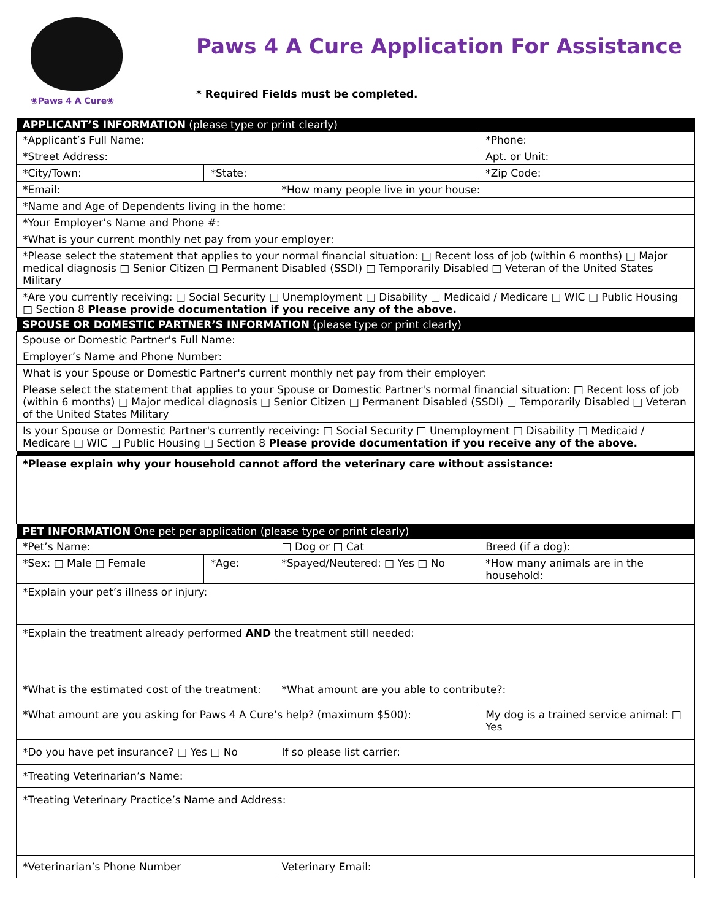❀Paws 4 A Cure❀
Paws 4 A Cure Application For Assistance
* Required Fields must be completed.
| APPLICANT’S INFORMATION (please type or print clearly) | | | |
| --- | --- | --- | --- |
| *Applicant’s Full Name: | | | *Phone: |
| *Street Address: | | | Apt. or Unit: |
| *City/Town: | *State: | | *Zip Code: |
| *Email: | | *How many people live in your house: | |
| *Name and Age of Dependents living in the home: | | | |
| *Your Employer’s Name and Phone #: | | | |
| *What is your current monthly net pay from your employer: | | | |
| *Please select the statement that applies to your normal financial situation: □ Recent loss of job (within 6 months) □ Major medical diagnosis □ Senior Citizen □ Permanent Disabled (SSDI) □ Temporarily Disabled □ Veteran of the United States Military | | | |
| *Are you currently receiving: □ Social Security □ Unemployment □ Disability □ Medicaid / Medicare □ WIC □ Public Housing □ Section 8 Please provide documentation if you receive any of the above. | | | |
| SPOUSE OR DOMESTIC PARTNER’S INFORMATION (please type or print clearly) | | | |
| Spouse or Domestic Partner's Full Name: | | | |
| Employer’s Name and Phone Number: | | | |
| What is your Spouse or Domestic Partner's current monthly net pay from their employer: | | | |
| Please select the statement that applies to your Spouse or Domestic Partner's normal financial situation: □ Recent loss of job (within 6 months) □ Major medical diagnosis □ Senior Citizen □ Permanent Disabled (SSDI) □ Temporarily Disabled □ Veteran of the United States Military | | | |
| Is your Spouse or Domestic Partner's currently receiving: □ Social Security □ Unemployment □ Disability □ Medicaid / Medicare □ WIC □ Public Housing □ Section 8 Please provide documentation if you receive any of the above. | | | |
| *Please explain why your household cannot afford the veterinary care without assistance: | | | |
| PET INFORMATION One pet per application (please type or print clearly) | | | |
| *Pet’s Name: | | □ Dog or □ Cat | Breed (if a dog): |
| *Sex: □ Male □ Female | *Age: | *Spayed/Neutered: □ Yes □ No | *How many animals are in the household: |
| *Explain your pet’s illness or injury: | | | |
| *Explain the treatment already performed AND the treatment still needed: | | | |
| *What is the estimated cost of the treatment: | | *What amount are you able to contribute?: | |
| *What amount are you asking for Paws 4 A Cure’s help? (maximum $500): | | | My dog is a trained service animal: □ Yes |
| *Do you have pet insurance? □ Yes □ No | | If so please list carrier: | |
| *Treating Veterinarian’s Name: | | | |
| *Treating Veterinary Practice’s Name and Address: | | | |
| *Veterinarian’s Phone Number | | Veterinary Email: | |